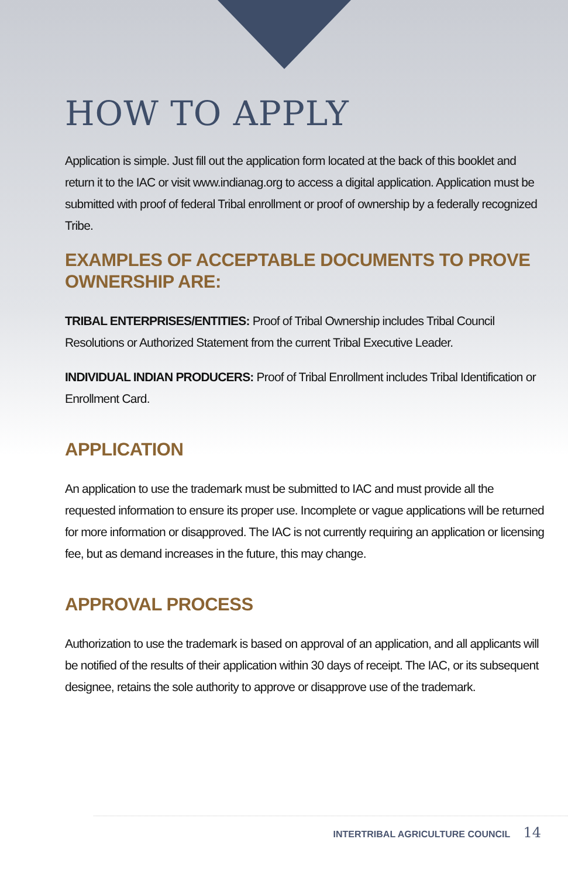HOW TO APPLY
Application is simple. Just fill out the application form located at the back of this booklet and return it to the IAC or visit www.indianag.org to access a digital application. Application must be submitted with proof of federal Tribal enrollment or proof of ownership by a federally recognized Tribe.
EXAMPLES OF ACCEPTABLE DOCUMENTS TO PROVE OWNERSHIP ARE:
TRIBAL ENTERPRISES/ENTITIES: Proof of Tribal Ownership includes Tribal Council Resolutions or Authorized Statement from the current Tribal Executive Leader.
INDIVIDUAL INDIAN PRODUCERS: Proof of Tribal Enrollment includes Tribal Identification or Enrollment Card.
APPLICATION
An application to use the trademark must be submitted to IAC and must provide all the requested information to ensure its proper use. Incomplete or vague applications will be returned for more information or disapproved. The IAC is not currently requiring an application or licensing fee, but as demand increases in the future, this may change.
APPROVAL PROCESS
Authorization to use the trademark is based on approval of an application, and all applicants will be notified of the results of their application within 30 days of receipt. The IAC, or its subsequent designee, retains the sole authority to approve or disapprove use of the trademark.
INTERTRIBAL AGRICULTURE COUNCIL 14